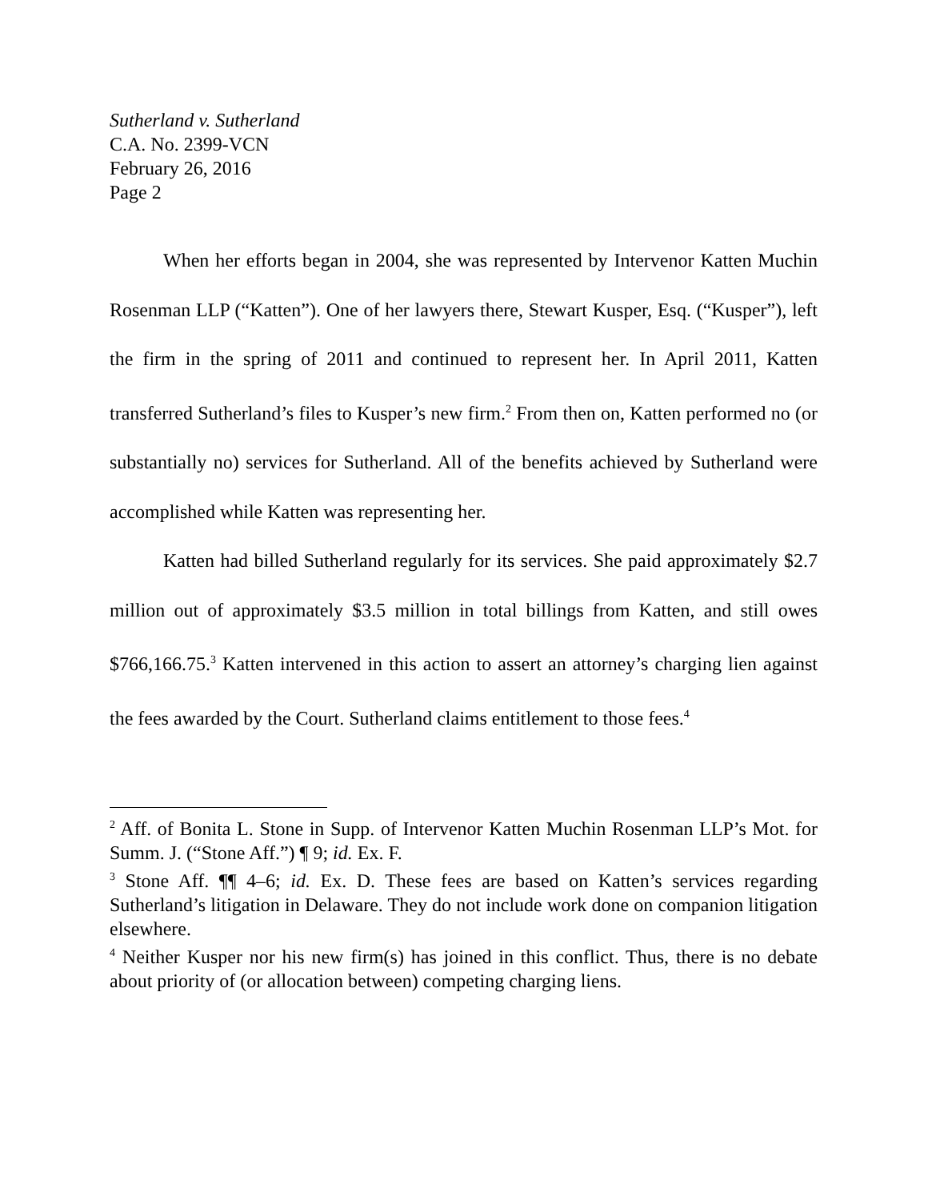Sutherland v. Sutherland
C.A. No. 2399-VCN
February 26, 2016
Page 2
When her efforts began in 2004, she was represented by Intervenor Katten Muchin Rosenman LLP (“Katten”). One of her lawyers there, Stewart Kusper, Esq. (“Kusper”), left the firm in the spring of 2011 and continued to represent her. In April 2011, Katten transferred Sutherland’s files to Kusper’s new firm.<sup>2</sup> From then on, Katten performed no (or substantially no) services for Sutherland. All of the benefits achieved by Sutherland were accomplished while Katten was representing her.
Katten had billed Sutherland regularly for its services. She paid approximately $2.7 million out of approximately $3.5 million in total billings from Katten, and still owes $766,166.75.<sup>3</sup> Katten intervened in this action to assert an attorney’s charging lien against the fees awarded by the Court. Sutherland claims entitlement to those fees.<sup>4</sup>
<sup>2</sup> Aff. of Bonita L. Stone in Supp. of Intervenor Katten Muchin Rosenman LLP’s Mot. for Summ. J. (“Stone Aff.”) ¶ 9; id. Ex. F.
<sup>3</sup> Stone Aff. ¶¶ 4–6; id. Ex. D. These fees are based on Katten’s services regarding Sutherland’s litigation in Delaware. They do not include work done on companion litigation elsewhere.
<sup>4</sup> Neither Kusper nor his new firm(s) has joined in this conflict. Thus, there is no debate about priority of (or allocation between) competing charging liens.